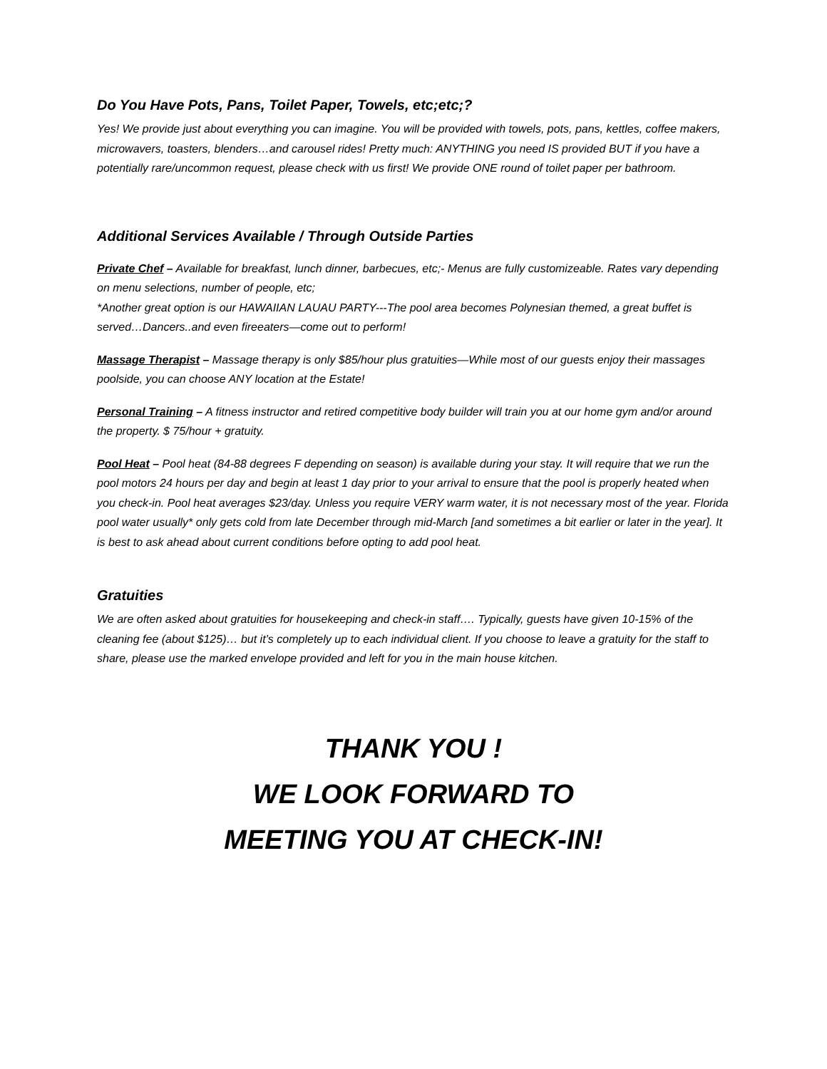Do You Have Pots, Pans, Toilet Paper, Towels, etc;etc;?
Yes! We provide just about everything you can imagine. You will be provided with towels, pots, pans, kettles, coffee makers, microwavers, toasters, blenders…and carousel rides! Pretty much: ANYTHING you need IS provided BUT if you have a potentially rare/uncommon request, please check with us first! We provide ONE round of toilet paper per bathroom.
Additional Services Available / Through Outside Parties
Private Chef – Available for breakfast, lunch dinner, barbecues, etc;- Menus are fully customizeable. Rates vary depending on menu selections, number of people, etc;
*Another great option is our HAWAIIAN LAUAU PARTY---The pool area becomes Polynesian themed, a great buffet is served…Dancers..and even fireeaters—come out to perform!
Massage Therapist – Massage therapy is only $85/hour plus gratuities—While most of our guests enjoy their massages poolside, you can choose ANY location at the Estate!
Personal Training – A fitness instructor and retired competitive body builder will train you at our home gym and/or around the property. $ 75/hour + gratuity.
Pool Heat – Pool heat (84-88 degrees F depending on season) is available during your stay. It will require that we run the pool motors 24 hours per day and begin at least 1 day prior to your arrival to ensure that the pool is properly heated when you check-in. Pool heat averages $23/day. Unless you require VERY warm water, it is not necessary most of the year. Florida pool water usually* only gets cold from late December through mid-March [and sometimes a bit earlier or later in the year]. It is best to ask ahead about current conditions before opting to add pool heat.
Gratuities
We are often asked about gratuities for housekeeping and check-in staff…. Typically, guests have given 10-15% of the cleaning fee (about $125)… but it’s completely up to each individual client. If you choose to leave a gratuity for the staff to share, please use the marked envelope provided and left for you in the main house kitchen.
THANK YOU !
WE LOOK FORWARD TO
MEETING YOU AT CHECK-IN!